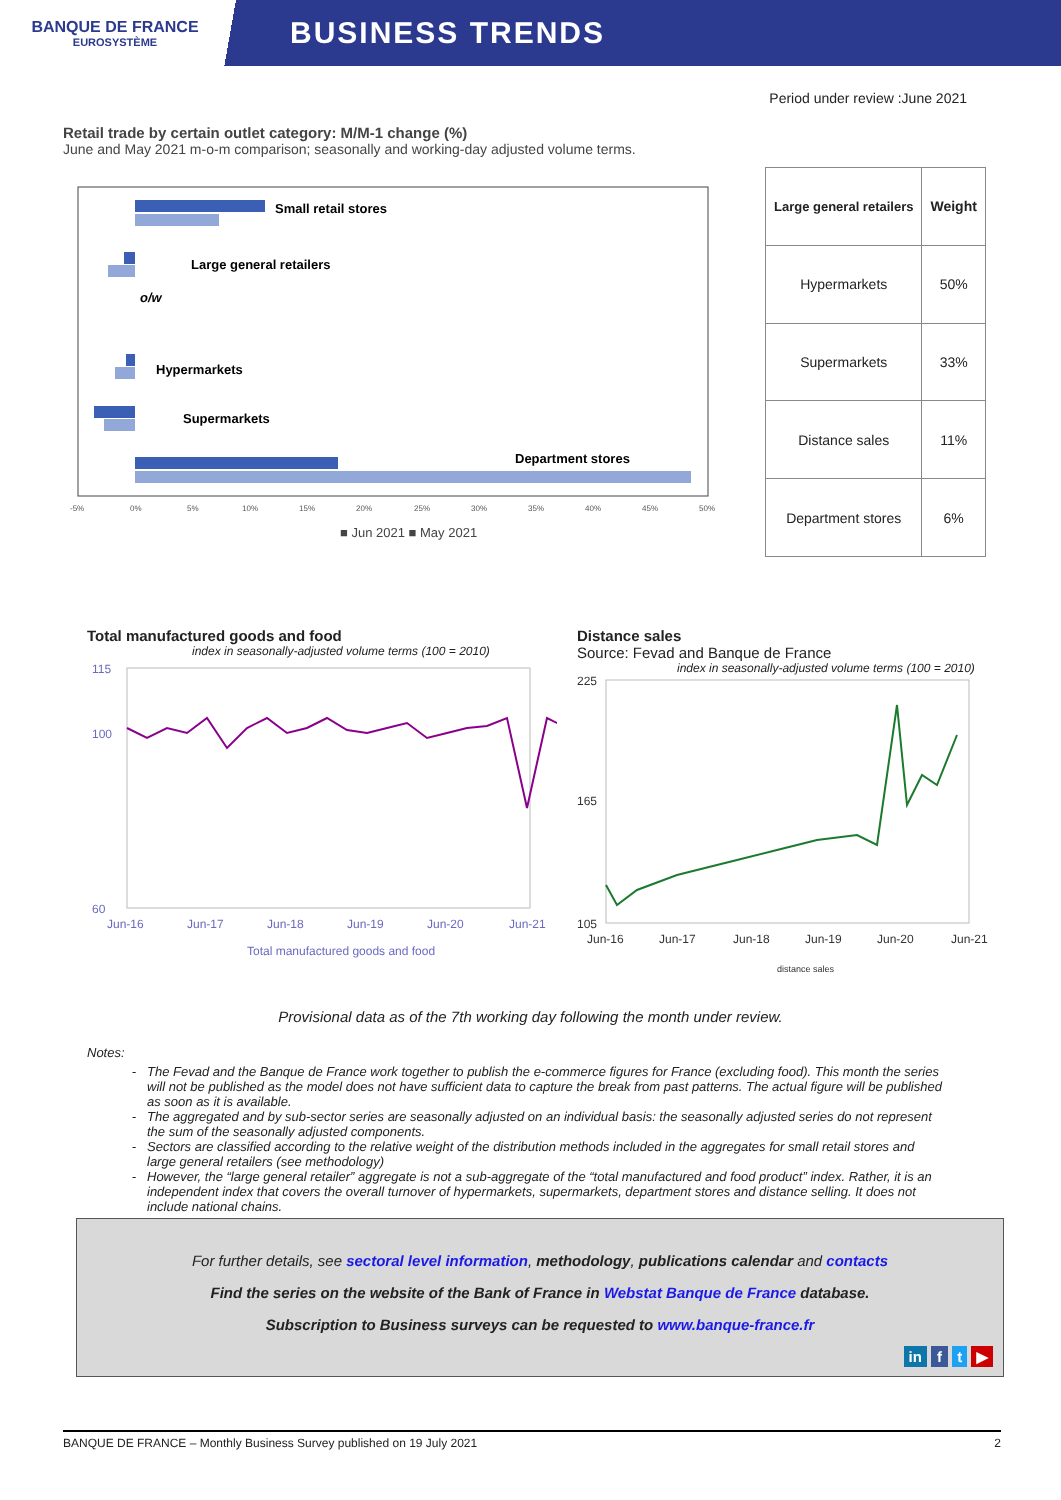BANQUE DE FRANCE
EUROSYSTÈME
BUSINESS TRENDS
Period under review :June 2021
Retail trade by certain outlet category: M/M-1 change (%)
June and May 2021 m-o-m comparison; seasonally and working-day adjusted volume terms.
Small retail stores
Large general retailers
o/w
Hypermarkets
Supermarkets
Department stores
-5%
0%
5%
10%
15%
20%
25%
30%
35%
40%
45%
50%
■ Jun 2021 ■ May 2021
| Large general retailers | Weight |
| --- | --- |
| Hypermarkets | 50% |
| Supermarkets | 33% |
| Distance sales | 11% |
| Department stores | 6% |
Total manufactured goods and food
index in seasonally-adjusted volume terms (100 = 2010)
115
100
60
Jun-16
Jun-17
Jun-18
Jun-19
Jun-20
Jun-21
Total manufactured goods and food
Distance sales
Source: Fevad and Banque de France
index in seasonally-adjusted volume terms (100 = 2010)
225
165
105
Jun-16
Jun-17
Jun-18
Jun-19
Jun-20
Jun-21
distance sales
Provisional data as of the 7th working day following the month under review.
Notes:
The Fevad and the Banque de France work together to publish the e-commerce figures for France (excluding food). This month the series will not be published as the model does not have sufficient data to capture the break from past patterns. The actual figure will be published as soon as it is available.
The aggregated and by sub-sector series are seasonally adjusted on an individual basis: the seasonally adjusted series do not represent the sum of the seasonally adjusted components.
Sectors are classified according to the relative weight of the distribution methods included in the aggregates for small retail stores and large general retailers (see methodology)
However, the “large general retailer” aggregate is not a sub-aggregate of the “total manufactured and food product” index. Rather, it is an independent index that covers the overall turnover of hypermarkets, supermarkets, department stores and distance selling. It does not include national chains.
For further details, see sectoral level information, methodology, publications calendar and contacts
Find the series on the website of the Bank of France in Webstat Banque de France database.
Subscription to Business surveys can be requested to www.banque-france.fr
in f t ▶
BANQUE DE FRANCE – Monthly Business Survey published on 19 July 2021 2